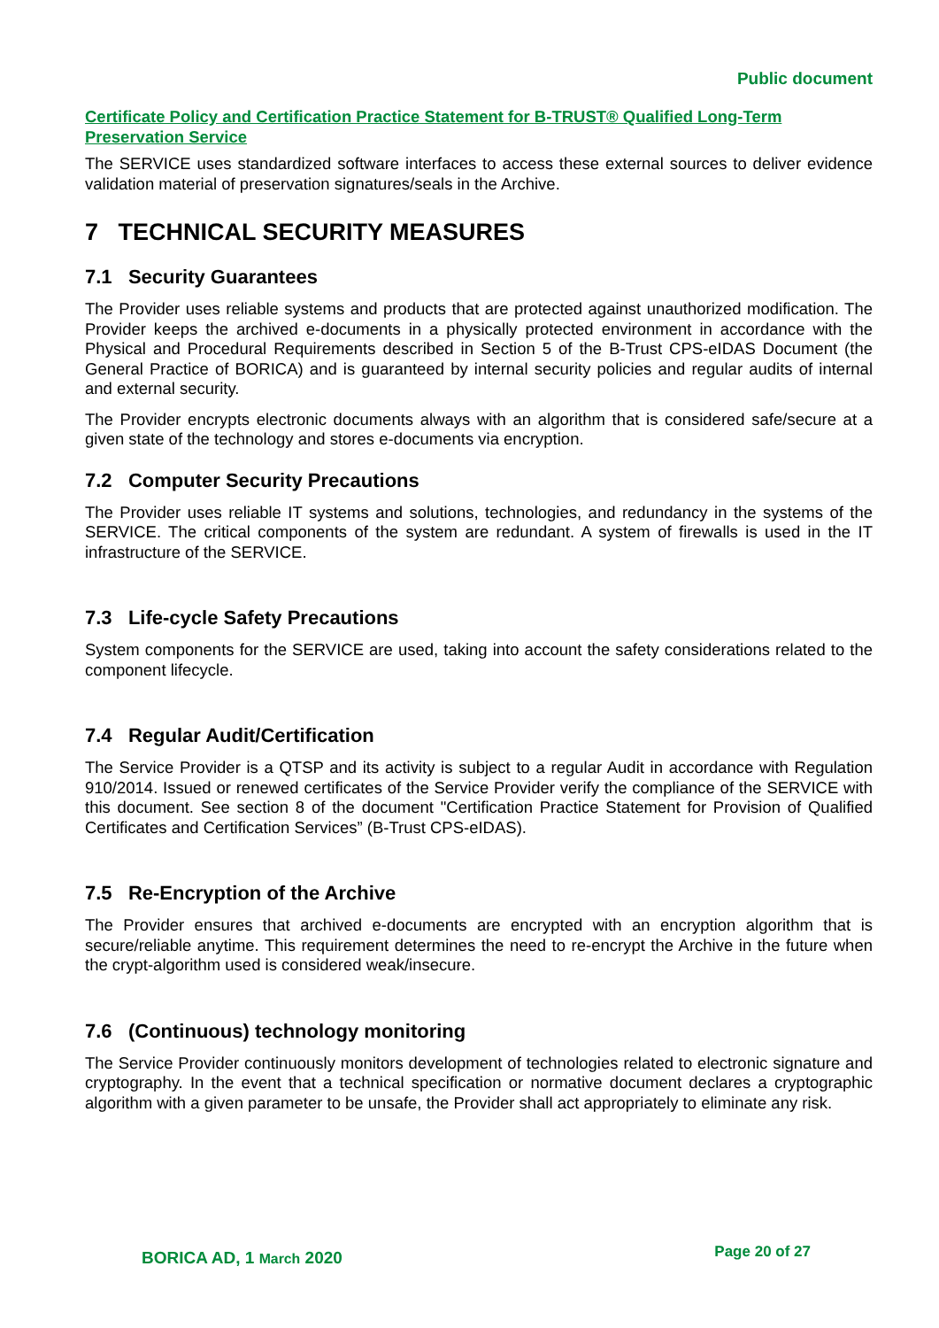Public document
Certificate Policy and Certification Practice Statement for B-TRUST® Qualified Long-Term Preservation Service
The SERVICE uses standardized software interfaces to access these external sources to deliver evidence validation material of preservation signatures/seals in the Archive.
7 TECHNICAL SECURITY MEASURES
7.1 Security Guarantees
The Provider uses reliable systems and products that are protected against unauthorized modification. The Provider keeps the archived e-documents in a physically protected environment in accordance with the Physical and Procedural Requirements described in Section 5 of the B-Trust CPS-eIDAS Document (the General Practice of BORICA) and is guaranteed by internal security policies and regular audits of internal and external security.
The Provider encrypts electronic documents always with an algorithm that is considered safe/secure at a given state of the technology and stores e-documents via encryption.
7.2 Computer Security Precautions
The Provider uses reliable IT systems and solutions, technologies, and redundancy in the systems of the SERVICE. The critical components of the system are redundant. A system of firewalls is used in the IT infrastructure of the SERVICE.
7.3 Life-cycle Safety Precautions
System components for the SERVICE are used, taking into account the safety considerations related to the component lifecycle.
7.4 Regular Audit/Certification
The Service Provider is a QTSP and its activity is subject to a regular Audit in accordance with Regulation 910/2014. Issued or renewed certificates of the Service Provider verify the compliance of the SERVICE with this document. See section 8 of the document "Certification Practice Statement for Provision of Qualified Certificates and Certification Services” (B-Trust CPS-eIDAS).
7.5 Re-Encryption of the Archive
The Provider ensures that archived e-documents are encrypted with an encryption algorithm that is secure/reliable anytime. This requirement determines the need to re-encrypt the Archive in the future when the crypt-algorithm used is considered weak/insecure.
7.6 (Continuous) technology monitoring
The Service Provider continuously monitors development of technologies related to electronic signature and cryptography. In the event that a technical specification or normative document declares a cryptographic algorithm with a given parameter to be unsafe, the Provider shall act appropriately to eliminate any risk.
BORICA AD, 1 March 2020 Page 20 of 27